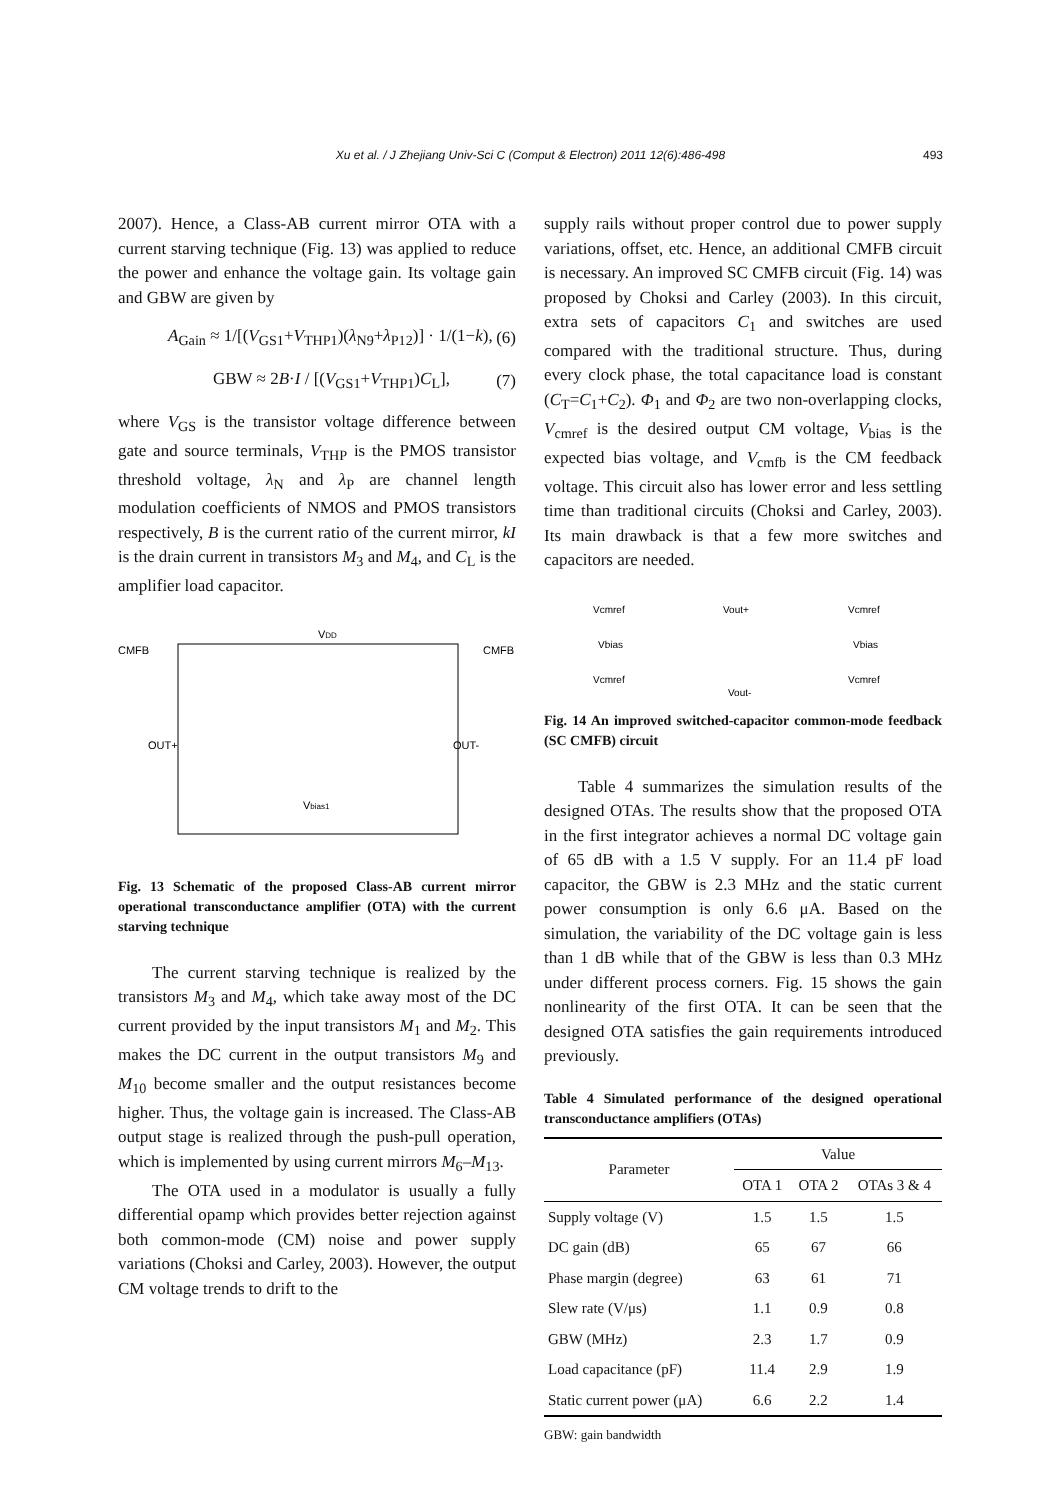Xu et al. / J Zhejiang Univ-Sci C (Comput & Electron) 2011 12(6):486-498 493
2007). Hence, a Class-AB current mirror OTA with a current starving technique (Fig. 13) was applied to reduce the power and enhance the voltage gain. Its voltage gain and GBW are given by
A<sub>Gain</sub> ≈ 1/[(V<sub>GS1</sub>+V<sub>THP1</sub>)(λ<sub>N9</sub>+λ<sub>P12</sub>)] · 1/(1−k), (6)
GBW ≈ 2B·I / [(V<sub>GS1</sub>+V<sub>THP1</sub>)C<sub>L</sub>], (7)
where V<sub>GS</sub> is the transistor voltage difference between gate and source terminals, V<sub>THP</sub> is the PMOS transistor threshold voltage, λ<sub>N</sub> and λ<sub>P</sub> are channel length modulation coefficients of NMOS and PMOS transistors respectively, B is the current ratio of the current mirror, kI is the drain current in transistors M<sub>3</sub> and M<sub>4</sub>, and C<sub>L</sub> is the amplifier load capacitor.
CMFB
CMFB
VDD
OUT+
OUT-
Vbias1
Fig. 13 Schematic of the proposed Class-AB current mirror operational transconductance amplifier (OTA) with the current starving technique
The current starving technique is realized by the transistors M<sub>3</sub> and M<sub>4</sub>, which take away most of the DC current provided by the input transistors M<sub>1</sub> and M<sub>2</sub>. This makes the DC current in the output transistors M<sub>9</sub> and M<sub>10</sub> become smaller and the output resistances become higher. Thus, the voltage gain is increased. The Class-AB output stage is realized through the push-pull operation, which is implemented by using current mirrors M<sub>6</sub>–M<sub>13</sub>.
The OTA used in a modulator is usually a fully differential opamp which provides better rejection against both common-mode (CM) noise and power supply variations (Choksi and Carley, 2003). However, the output CM voltage trends to drift to the
supply rails without proper control due to power supply variations, offset, etc. Hence, an additional CMFB circuit is necessary. An improved SC CMFB circuit (Fig. 14) was proposed by Choksi and Carley (2003). In this circuit, extra sets of capacitors C<sub>1</sub> and switches are used compared with the traditional structure. Thus, during every clock phase, the total capacitance load is constant (C<sub>T</sub>=C<sub>1</sub>+C<sub>2</sub>). Φ<sub>1</sub> and Φ<sub>2</sub> are two non-overlapping clocks, V<sub>cmref</sub> is the desired output CM voltage, V<sub>bias</sub> is the expected bias voltage, and V<sub>cmfb</sub> is the CM feedback voltage. This circuit also has lower error and less settling time than traditional circuits (Choksi and Carley, 2003). Its main drawback is that a few more switches and capacitors are needed.
Vcmref
Vcmref
Vbias
Vbias
Vcmref
Vcmref
Vout+
Vout-
Fig. 14 An improved switched-capacitor common-mode feedback (SC CMFB) circuit
Table 4 summarizes the simulation results of the designed OTAs. The results show that the proposed OTA in the first integrator achieves a normal DC voltage gain of 65 dB with a 1.5 V supply. For an 11.4 pF load capacitor, the GBW is 2.3 MHz and the static current power consumption is only 6.6 μA. Based on the simulation, the variability of the DC voltage gain is less than 1 dB while that of the GBW is less than 0.3 MHz under different process corners. Fig. 15 shows the gain nonlinearity of the first OTA. It can be seen that the designed OTA satisfies the gain requirements introduced previously.
Table 4 Simulated performance of the designed operational transconductance amplifiers (OTAs)
| Parameter | Value | | |
| --- | --- | --- | --- |
| | OTA 1 | OTA 2 | OTAs 3 & 4 |
| Supply voltage (V) | 1.5 | 1.5 | 1.5 |
| DC gain (dB) | 65 | 67 | 66 |
| Phase margin (degree) | 63 | 61 | 71 |
| Slew rate (V/μs) | 1.1 | 0.9 | 0.8 |
| GBW (MHz) | 2.3 | 1.7 | 0.9 |
| Load capacitance (pF) | 11.4 | 2.9 | 1.9 |
| Static current power (μA) | 6.6 | 2.2 | 1.4 |
GBW: gain bandwidth